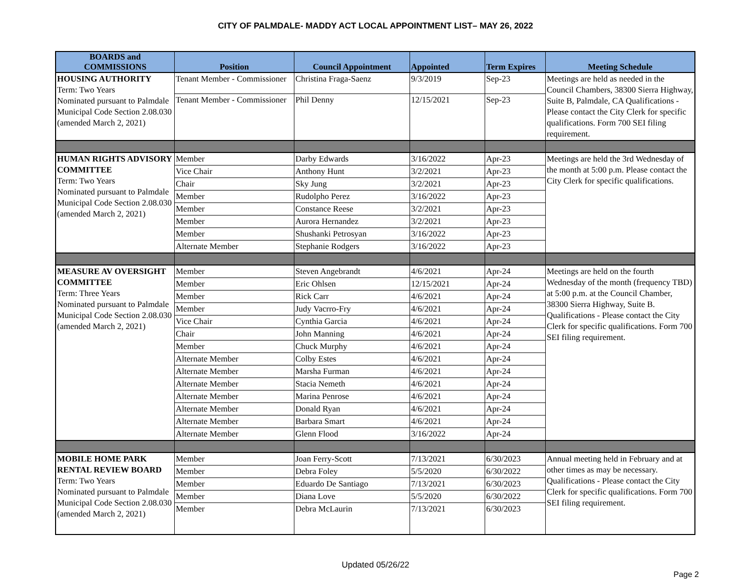CITY OF PALMDALE- MADDY ACT LOCAL APPOINTMENT LIST– MAY 26, 2022
| BOARDS and COMMISSIONS | Position | Council Appointment | Appointed | Term Expires | Meeting Schedule |
| --- | --- | --- | --- | --- | --- |
| HOUSING AUTHORITY Term: Two Years Nominated pursuant to Palmdale Municipal Code Section 2.08.030 (amended March 2, 2021) | Tenant Member - Commissioner | Christina Fraga-Saenz | 9/3/2019 | Sep-23 | Meetings are held as needed in the Council Chambers, 38300 Sierra Highway, Suite B, Palmdale, CA Qualifications - Please contact the City Clerk for specific qualifications. Form 700 SEI filing requirement. |
| | Tenant Member - Commissioner | Phil Denny | 12/15/2021 | Sep-23 | |
| HUMAN RIGHTS ADVISORY COMMITTEE Term: Two Years Nominated pursuant to Palmdale Municipal Code Section 2.08.030 (amended March 2, 2021) | Member | Darby Edwards | 3/16/2022 | Apr-23 | Meetings are held the 3rd Wednesday of the month at 5:00 p.m. Please contact the City Clerk for specific qualifications. |
| | Vice Chair | Anthony Hunt | 3/2/2021 | Apr-23 | |
| | Chair | Sky Jung | 3/2/2021 | Apr-23 | |
| | Member | Rudolpho Perez | 3/16/2022 | Apr-23 | |
| | Member | Constance Reese | 3/2/2021 | Apr-23 | |
| | Member | Aurora Hernandez | 3/2/2021 | Apr-23 | |
| | Member | Shushanki Petrosyan | 3/16/2022 | Apr-23 | |
| | Alternate Member | Stephanie Rodgers | 3/16/2022 | Apr-23 | |
| MEASURE AV OVERSIGHT COMMITTEE Term: Three Years Nominated pursuant to Palmdale Municipal Code Section 2.08.030 (amended March 2, 2021) | Member | Steven Angebrandt | 4/6/2021 | Apr-24 | Meetings are held on the fourth Wednesday of the month (frequency TBD) at 5:00 p.m. at the Council Chamber, 38300 Sierra Highway, Suite B. Qualifications - Please contact the City Clerk for specific qualifications. Form 700 SEI filing requirement. |
| | Member | Eric Ohlsen | 12/15/2021 | Apr-24 | |
| | Member | Rick Carr | 4/6/2021 | Apr-24 | |
| | Member | Judy Vacrro-Fry | 4/6/2021 | Apr-24 | |
| | Vice Chair | Cynthia Garcia | 4/6/2021 | Apr-24 | |
| | Chair | John Manning | 4/6/2021 | Apr-24 | |
| | Member | Chuck Murphy | 4/6/2021 | Apr-24 | |
| | Alternate Member | Colby Estes | 4/6/2021 | Apr-24 | |
| | Alternate Member | Marsha Furman | 4/6/2021 | Apr-24 | |
| | Alternate Member | Stacia Nemeth | 4/6/2021 | Apr-24 | |
| | Alternate Member | Marina Penrose | 4/6/2021 | Apr-24 | |
| | Alternate Member | Donald Ryan | 4/6/2021 | Apr-24 | |
| | Alternate Member | Barbara Smart | 4/6/2021 | Apr-24 | |
| | Alternate Member | Glenn Flood | 3/16/2022 | Apr-24 | |
| MOBILE HOME PARK RENTAL REVIEW BOARD Term: Two Years Nominated pursuant to Palmdale Municipal Code Section 2.08.030 (amended March 2, 2021) | Member | Joan Ferry-Scott | 7/13/2021 | 6/30/2023 | Annual meeting held in February and at other times as may be necessary. Qualifications - Please contact the City Clerk for specific qualifications. Form 700 SEI filing requirement. |
| | Member | Debra Foley | 5/5/2020 | 6/30/2022 | |
| | Member | Eduardo De Santiago | 7/13/2021 | 6/30/2023 | |
| | Member | Diana Love | 5/5/2020 | 6/30/2022 | |
| | Member | Debra McLaurin | 7/13/2021 | 6/30/2023 | |
Updated 05/26/22
Page 2